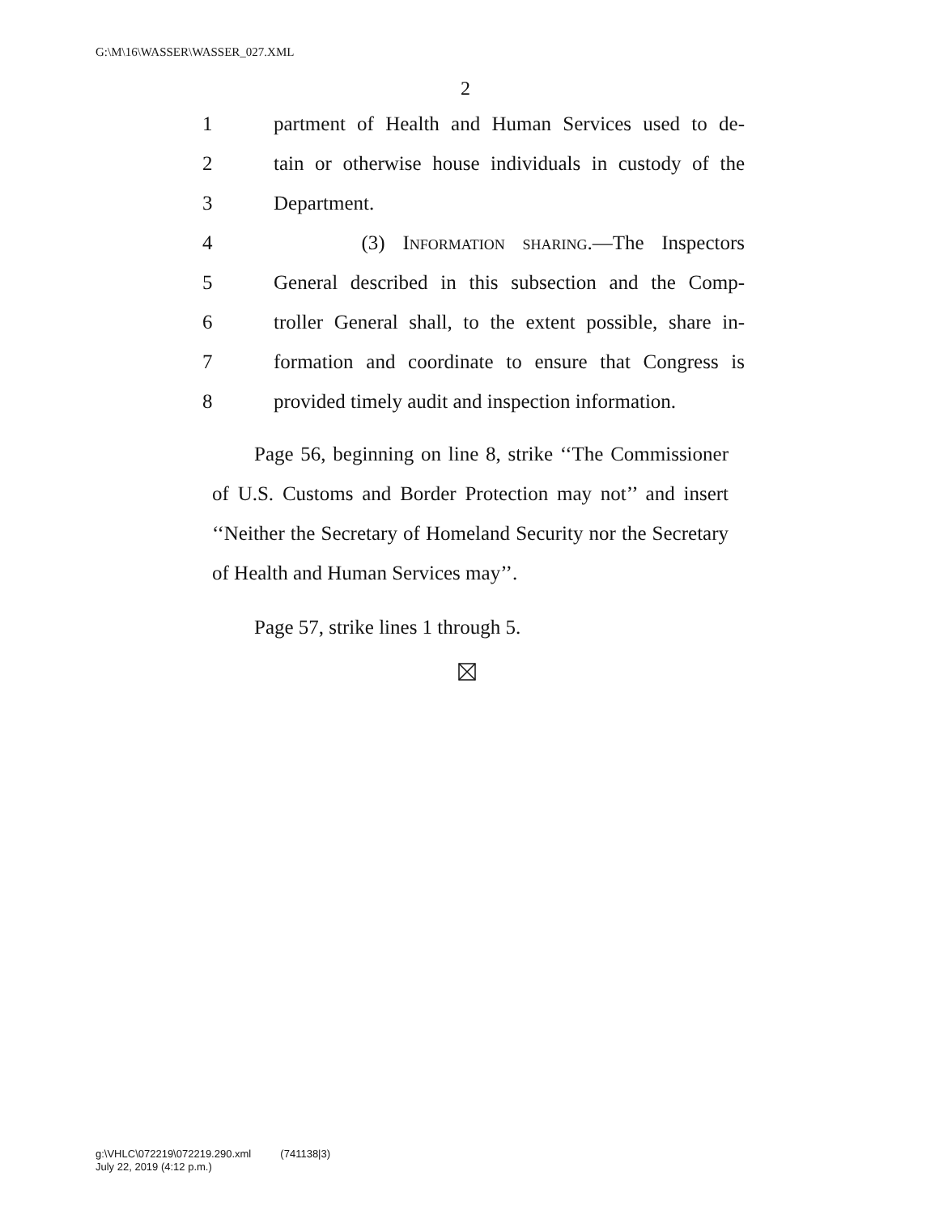G:\M\16\WASSER\WASSER_027.XML
2
1 partment of Health and Human Services used to de-
2 tain or otherwise house individuals in custody of the
3 Department.
4 (3) Information sharing.—The Inspectors
5 General described in this subsection and the Comp-
6 troller General shall, to the extent possible, share in-
7 formation and coordinate to ensure that Congress is
8 provided timely audit and inspection information.
Page 56, beginning on line 8, strike ‘‘The Commissioner of U.S. Customs and Border Protection may not’’ and insert ‘‘Neither the Secretary of Homeland Security nor the Secretary of Health and Human Services may’’.
Page 57, strike lines 1 through 5.
g:\VHLC\072219\072219.290.xml (741138|3)
July 22, 2019 (4:12 p.m.)